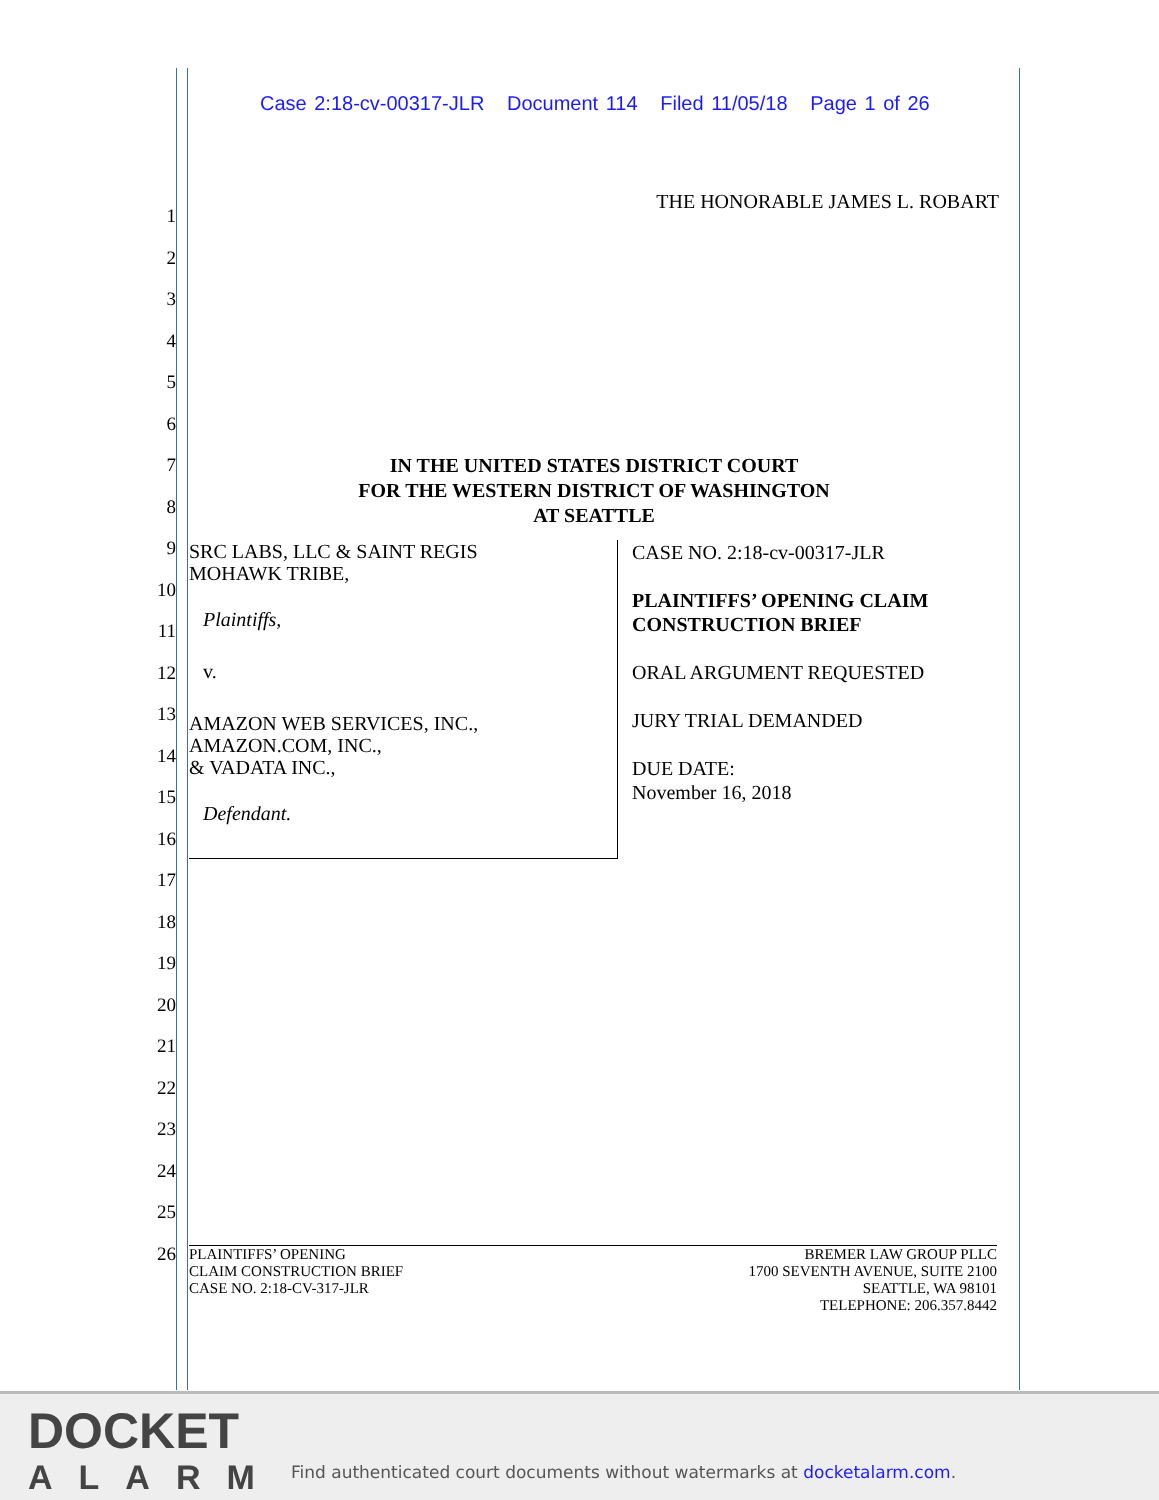Case 2:18-cv-00317-JLR Document 114 Filed 11/05/18 Page 1 of 26
1
2
3
4
5
6
7
8
9
10
11
12
13
14
15
16
17
18
19
20
21
22
23
24
25
26
THE HONORABLE JAMES L. ROBART
IN THE UNITED STATES DISTRICT COURT
FOR THE WESTERN DISTRICT OF WASHINGTON
AT SEATTLE
SRC LABS, LLC & SAINT REGIS
MOHAWK TRIBE,
Plaintiffs,
v.
AMAZON WEB SERVICES, INC.,
AMAZON.COM, INC.,
& VADATA INC.,
Defendant.
CASE NO. 2:18-cv-00317-JLR
PLAINTIFFS’ OPENING CLAIM
CONSTRUCTION BRIEF
ORAL ARGUMENT REQUESTED
JURY TRIAL DEMANDED
DUE DATE:
November 16, 2018
PLAINTIFFS’ OPENING
CLAIM CONSTRUCTION BRIEF
CASE NO. 2:18-CV-317-JLR
BREMER LAW GROUP PLLC
1700 SEVENTH AVENUE, SUITE 2100
SEATTLE, WA 98101
TELEPHONE: 206.357.8442
DOCKET
ALARM
Find authenticated court documents without watermarks at docketalarm.com.